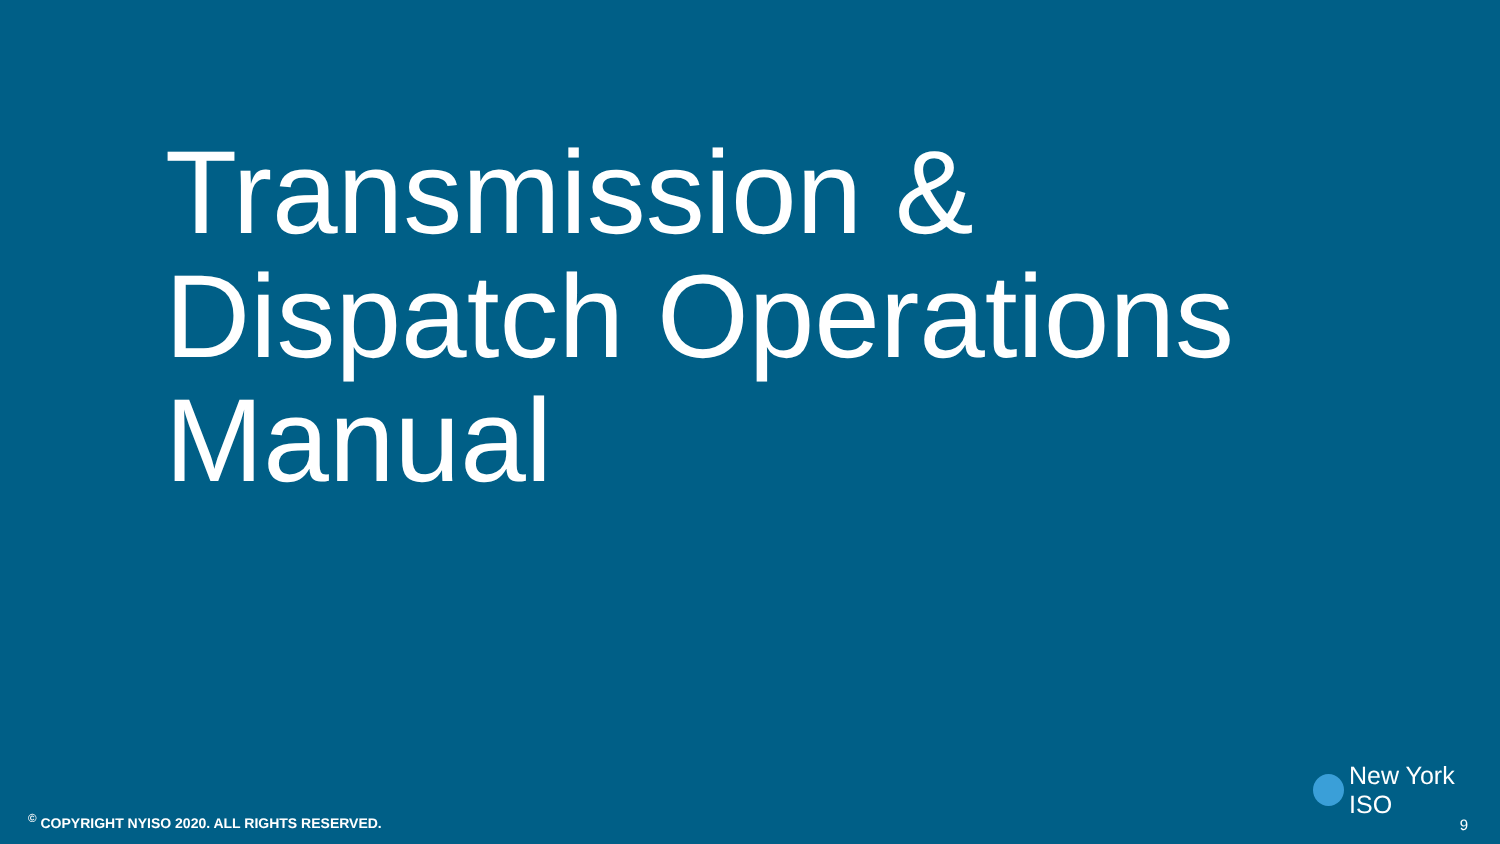Transmission &
Dispatch Operations
Manual
New York ISO
<sup>©</sup> COPYRIGHT NYISO 2020. ALL RIGHTS RESERVED.
9